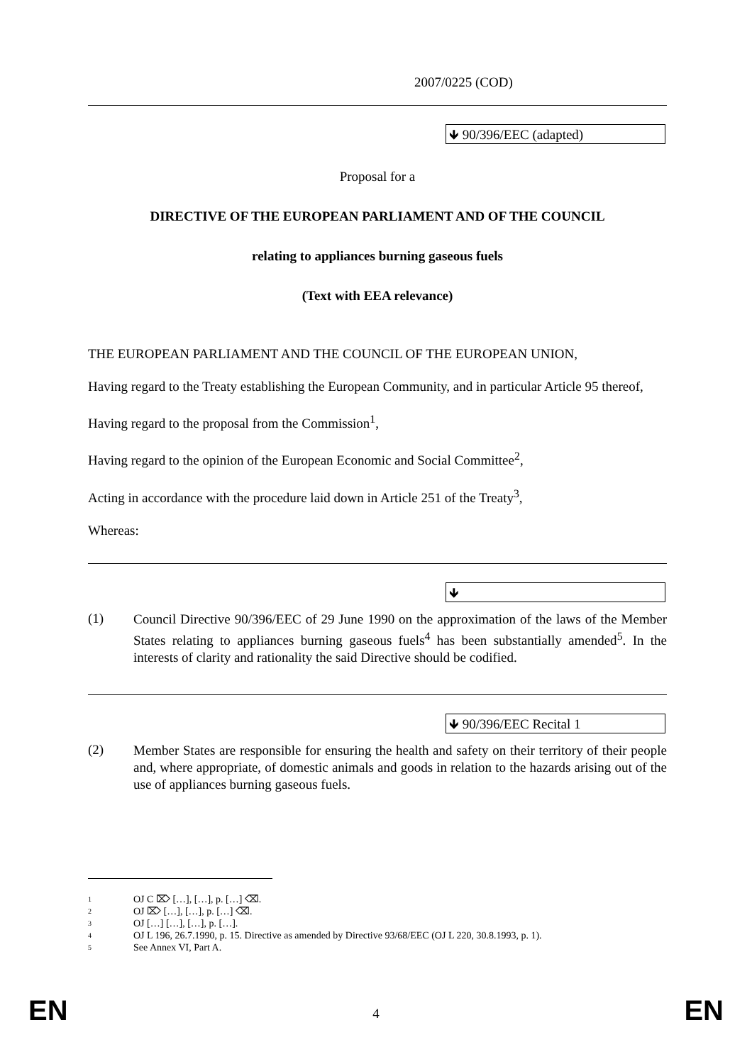2007/0225 (COD)
🡻 90/396/EEC (adapted)
Proposal for a
DIRECTIVE OF THE EUROPEAN PARLIAMENT AND OF THE COUNCIL
relating to appliances burning gaseous fuels
(Text with EEA relevance)
THE EUROPEAN PARLIAMENT AND THE COUNCIL OF THE EUROPEAN UNION,
Having regard to the Treaty establishing the European Community, and in particular Article 95 thereof,
Having regard to the proposal from the Commission<sup>1</sup>,
Having regard to the opinion of the European Economic and Social Committee<sup>2</sup>,
Acting in accordance with the procedure laid down in Article 251 of the Treaty<sup>3</sup>,
Whereas:
🡻
(1)
Council Directive 90/396/EEC of 29 June 1990 on the approximation of the laws of the Member States relating to appliances burning gaseous fuels<sup>4</sup> has been substantially amended<sup>5</sup>. In the interests of clarity and rationality the said Directive should be codified.
🡻 90/396/EEC Recital 1
(2)
Member States are responsible for ensuring the health and safety on their territory of their people and, where appropriate, of domestic animals and goods in relation to the hazards arising out of the use of appliances burning gaseous fuels.
1 OJ C ⌦ […], […], p. […] ⌫.
2 OJ ⌦ […], […], p. […] ⌫.
3 OJ […] […], […], p. […].
4 OJ L 196, 26.7.1990, p. 15. Directive as amended by Directive 93/68/EEC (OJ L 220, 30.8.1993, p. 1).
5 See Annex VI, Part A.
EN
4 EN